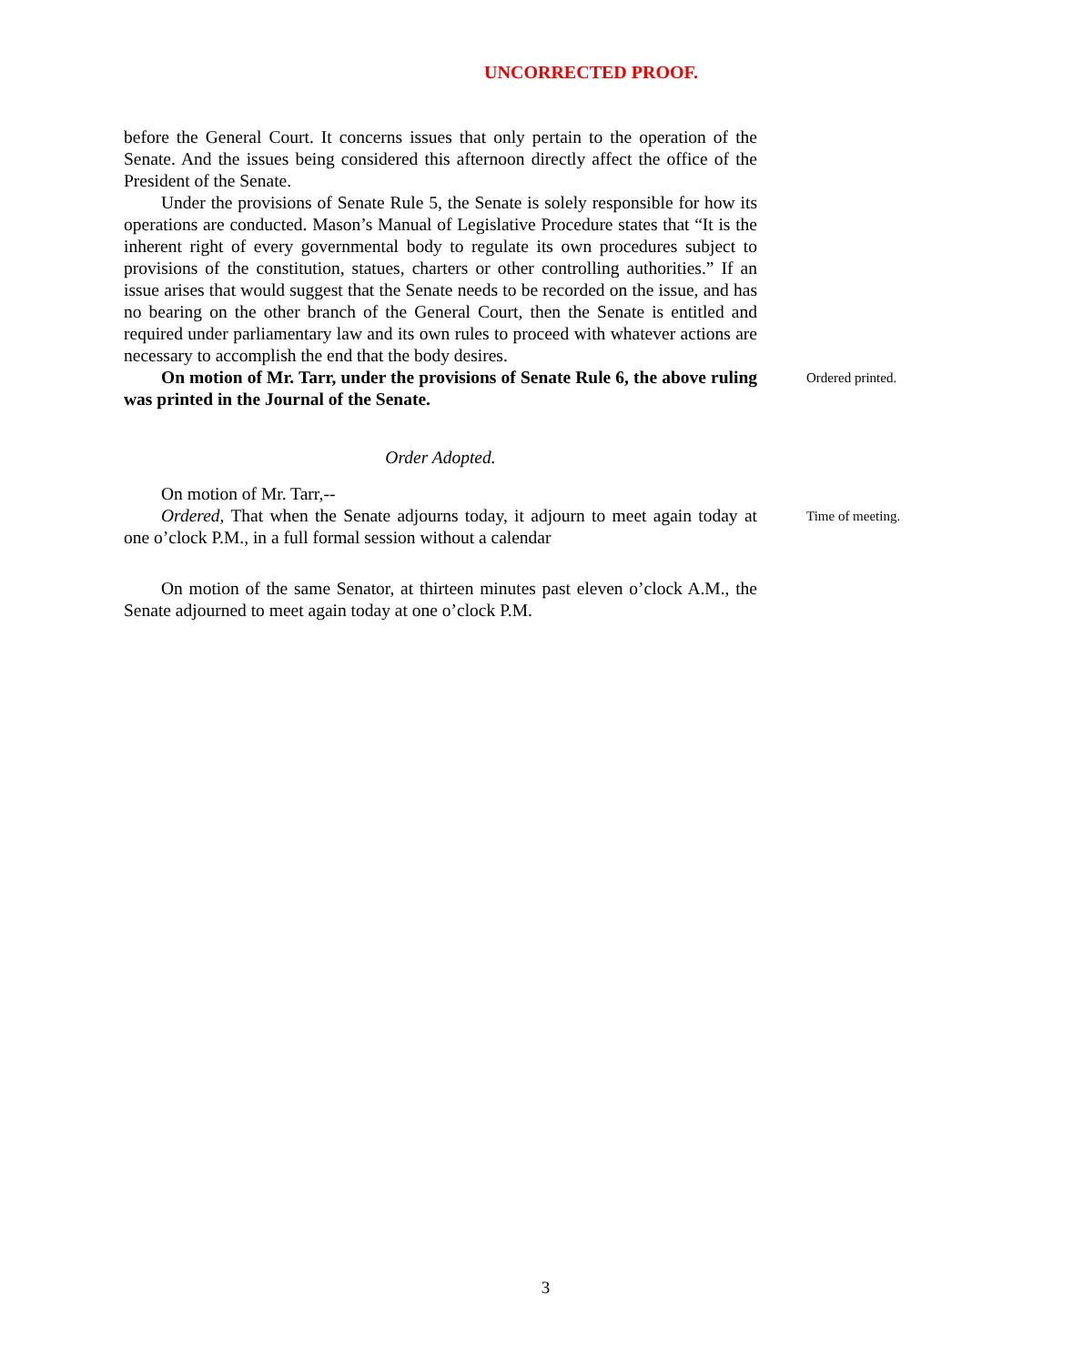UNCORRECTED PROOF.
before the General Court. It concerns issues that only pertain to the operation of the Senate. And the issues being considered this afternoon directly affect the office of the President of the Senate.
Under the provisions of Senate Rule 5, the Senate is solely responsible for how its operations are conducted. Mason’s Manual of Legislative Procedure states that “It is the inherent right of every governmental body to regulate its own procedures subject to provisions of the constitution, statues, charters or other controlling authorities.” If an issue arises that would suggest that the Senate needs to be recorded on the issue, and has no bearing on the other branch of the General Court, then the Senate is entitled and required under parliamentary law and its own rules to proceed with whatever actions are necessary to accomplish the end that the body desires.
On motion of Mr. Tarr, under the provisions of Senate Rule 6, the above ruling was printed in the Journal of the Senate.
Ordered printed.
Order Adopted.
On motion of Mr. Tarr,--
Ordered, That when the Senate adjourns today, it adjourn to meet again today at one o’clock P.M., in a full formal session without a calendar
Time of meeting.
On motion of the same Senator, at thirteen minutes past eleven o’clock A.M., the Senate adjourned to meet again today at one o’clock P.M.
3